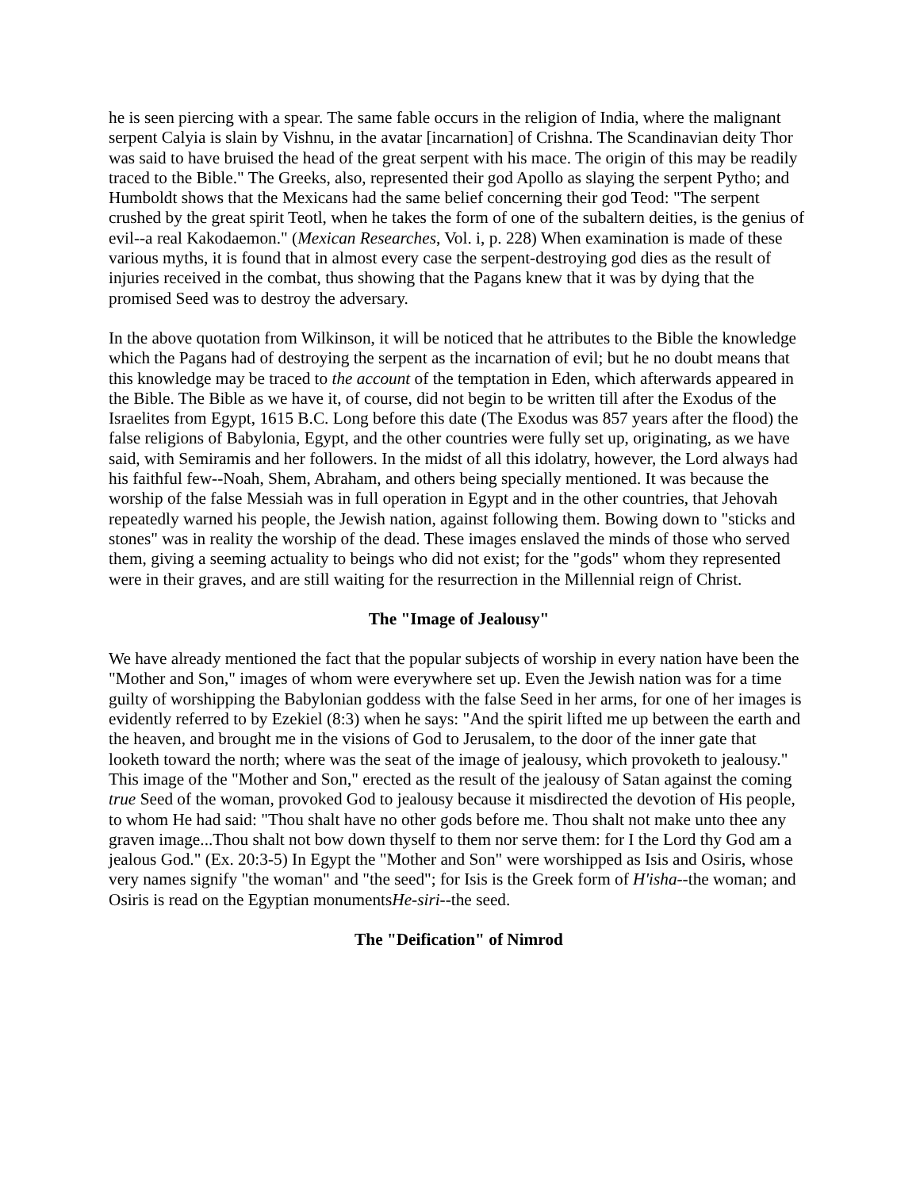he is seen piercing with a spear. The same fable occurs in the religion of India, where the malignant serpent Calyia is slain by Vishnu, in the avatar [incarnation] of Crishna. The Scandinavian deity Thor was said to have bruised the head of the great serpent with his mace. The origin of this may be readily traced to the Bible." The Greeks, also, represented their god Apollo as slaying the serpent Pytho; and Humboldt shows that the Mexicans had the same belief concerning their god Teod: "The serpent crushed by the great spirit Teotl, when he takes the form of one of the subaltern deities, is the genius of evil--a real Kakodaemon." (Mexican Researches, Vol. i, p. 228) When examination is made of these various myths, it is found that in almost every case the serpent-destroying god dies as the result of injuries received in the combat, thus showing that the Pagans knew that it was by dying that the promised Seed was to destroy the adversary.
In the above quotation from Wilkinson, it will be noticed that he attributes to the Bible the knowledge which the Pagans had of destroying the serpent as the incarnation of evil; but he no doubt means that this knowledge may be traced to the account of the temptation in Eden, which afterwards appeared in the Bible. The Bible as we have it, of course, did not begin to be written till after the Exodus of the Israelites from Egypt, 1615 B.C. Long before this date (The Exodus was 857 years after the flood) the false religions of Babylonia, Egypt, and the other countries were fully set up, originating, as we have said, with Semiramis and her followers. In the midst of all this idolatry, however, the Lord always had his faithful few--Noah, Shem, Abraham, and others being specially mentioned. It was because the worship of the false Messiah was in full operation in Egypt and in the other countries, that Jehovah repeatedly warned his people, the Jewish nation, against following them. Bowing down to "sticks and stones" was in reality the worship of the dead. These images enslaved the minds of those who served them, giving a seeming actuality to beings who did not exist; for the "gods" whom they represented were in their graves, and are still waiting for the resurrection in the Millennial reign of Christ.
The "Image of Jealousy"
We have already mentioned the fact that the popular subjects of worship in every nation have been the "Mother and Son," images of whom were everywhere set up. Even the Jewish nation was for a time guilty of worshipping the Babylonian goddess with the false Seed in her arms, for one of her images is evidently referred to by Ezekiel (8:3) when he says: "And the spirit lifted me up between the earth and the heaven, and brought me in the visions of God to Jerusalem, to the door of the inner gate that looketh toward the north; where was the seat of the image of jealousy, which provoketh to jealousy." This image of the "Mother and Son," erected as the result of the jealousy of Satan against the coming true Seed of the woman, provoked God to jealousy because it misdirected the devotion of His people, to whom He had said: "Thou shalt have no other gods before me. Thou shalt not make unto thee any graven image...Thou shalt not bow down thyself to them nor serve them: for I the Lord thy God am a jealous God." (Ex. 20:3-5) In Egypt the "Mother and Son" were worshipped as Isis and Osiris, whose very names signify "the woman" and "the seed"; for Isis is the Greek form of H'isha--the woman; and Osiris is read on the Egyptian monumentsHe-siri--the seed.
The "Deification" of Nimrod